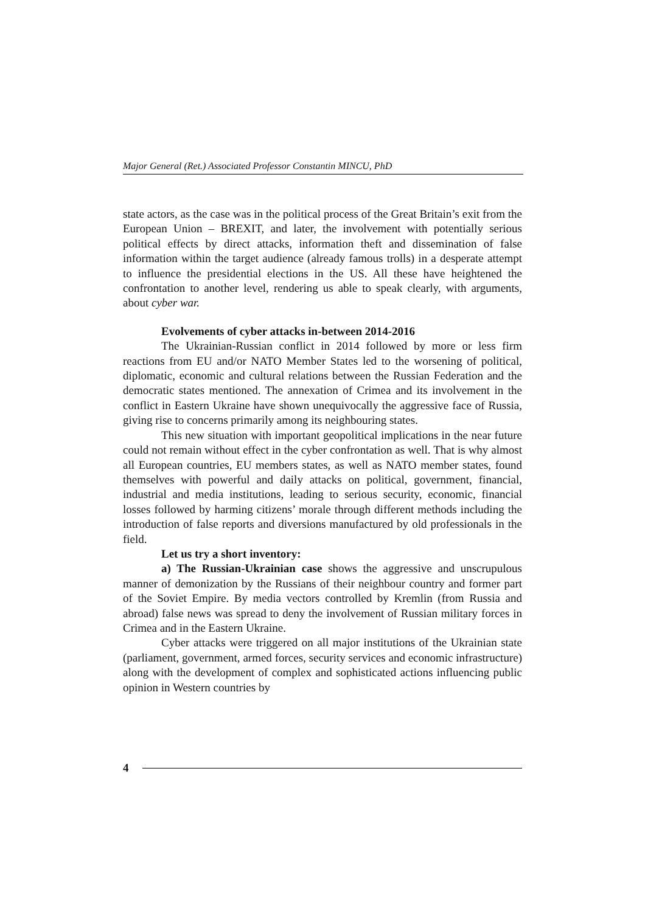Major General (Ret.) Associated Professor Constantin MINCU, PhD
state actors, as the case was in the political process of the Great Britain’s exit from the European Union – BREXIT, and later, the involvement with potentially serious political effects by direct attacks, information theft and dissemination of false information within the target audience (already famous trolls) in a desperate attempt to influence the presidential elections in the US. All these have heightened the confrontation to another level, rendering us able to speak clearly, with arguments, about cyber war.
Evolvements of cyber attacks in-between 2014-2016
The Ukrainian-Russian conflict in 2014 followed by more or less firm reactions from EU and/or NATO Member States led to the worsening of political, diplomatic, economic and cultural relations between the Russian Federation and the democratic states mentioned. The annexation of Crimea and its involvement in the conflict in Eastern Ukraine have shown unequivocally the aggressive face of Russia, giving rise to concerns primarily among its neighbouring states.
This new situation with important geopolitical implications in the near future could not remain without effect in the cyber confrontation as well. That is why almost all European countries, EU members states, as well as NATO member states, found themselves with powerful and daily attacks on political, government, financial, industrial and media institutions, leading to serious security, economic, financial losses followed by harming citizens’ morale through different methods including the introduction of false reports and diversions manufactured by old professionals in the field.
Let us try a short inventory:
a) The Russian-Ukrainian case shows the aggressive and unscrupulous manner of demonization by the Russians of their neighbour country and former part of the Soviet Empire. By media vectors controlled by Kremlin (from Russia and abroad) false news was spread to deny the involvement of Russian military forces in Crimea and in the Eastern Ukraine.
Cyber attacks were triggered on all major institutions of the Ukrainian state (parliament, government, armed forces, security services and economic infrastructure) along with the development of complex and sophisticated actions influencing public opinion in Western countries by
4